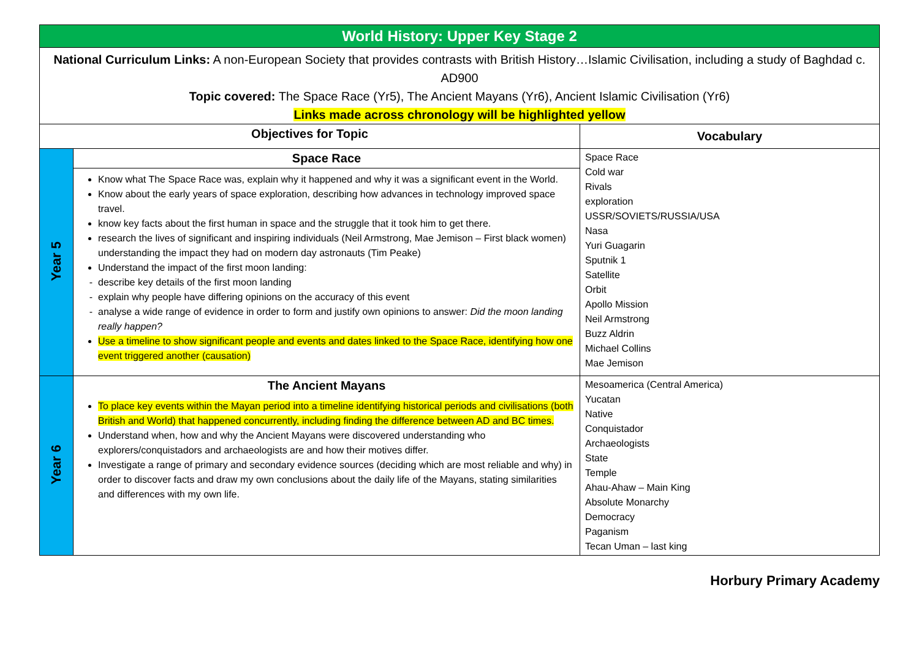| World History: Upper Key Stage 2 | | |
| National Curriculum Links: A non-European Society that provides contrasts with British History…Islamic Civilisation, including a study of Baghdad c. AD900 Topic covered: The Space Race (Yr5), The Ancient Mayans (Yr6), Ancient Islamic Civilisation (Yr6) Links made across chronology will be highlighted yellow | | |
| Objectives for Topic | | Vocabulary |
| Year 5 | Space Race Know what The Space Race was, explain why it happened and why it was a significant event in the World. Know about the early years of space exploration, describing how advances in technology improved space travel. know key facts about the first human in space and the struggle that it took him to get there. research the lives of significant and inspiring individuals (Neil Armstrong, Mae Jemison – First black women) understanding the impact they had on modern day astronauts (Tim Peake) Understand the impact of the first moon landing: describe key details of the first moon landing explain why people have differing opinions on the accuracy of this event analyse a wide range of evidence in order to form and justify own opinions to answer: Did the moon landing really happen? Use a timeline to show significant people and events and dates linked to the Space Race, identifying how one event triggered another (causation) | Space Race Cold war Rivals exploration USSR/SOVIETS/RUSSIA/USA Nasa Yuri Guagarin Sputnik 1 Satellite Orbit Apollo Mission Neil Armstrong Buzz Aldrin Michael Collins Mae Jemison |
| Year 6 | The Ancient Mayans To place key events within the Mayan period into a timeline identifying historical periods and civilisations (both British and World) that happened concurrently, including finding the difference between AD and BC times. Understand when, how and why the Ancient Mayans were discovered understanding who explorers/conquistadors and archaeologists are and how their motives differ. Investigate a range of primary and secondary evidence sources (deciding which are most reliable and why) in order to discover facts and draw my own conclusions about the daily life of the Mayans, stating similarities and differences with my own life. | Mesoamerica (Central America) Yucatan Native Conquistador Archaeologists State Temple Ahau-Ahaw – Main King Absolute Monarchy Democracy Paganism Tecan Uman – last king |
Horbury Primary Academy